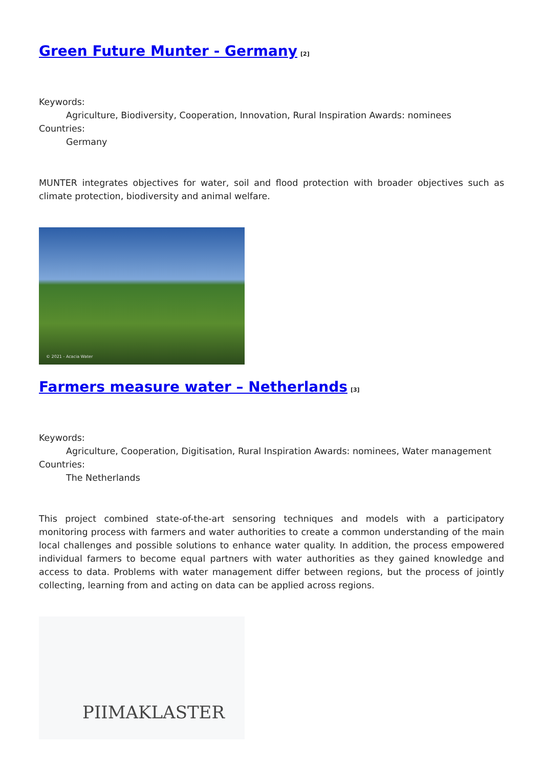Green Future Munter - Germany<sup>[2]</sup>
Keywords:
Agriculture, Biodiversity, Cooperation, Innovation, Rural Inspiration Awards: nominees
Countries:
Germany
MUNTER integrates objectives for water, soil and flood protection with broader objectives such as climate protection, biodiversity and animal welfare.
© 2021 - Acacia Water
Farmers measure water – Netherlands<sup>[3]</sup>
Keywords:
Agriculture, Cooperation, Digitisation, Rural Inspiration Awards: nominees, Water management
Countries:
The Netherlands
This project combined state-of-the-art sensoring techniques and models with a participatory monitoring process with farmers and water authorities to create a common understanding of the main local challenges and possible solutions to enhance water quality. In addition, the process empowered individual farmers to become equal partners with water authorities as they gained knowledge and access to data. Problems with water management differ between regions, but the process of jointly collecting, learning from and acting on data can be applied across regions.
PIIMAKLASTER